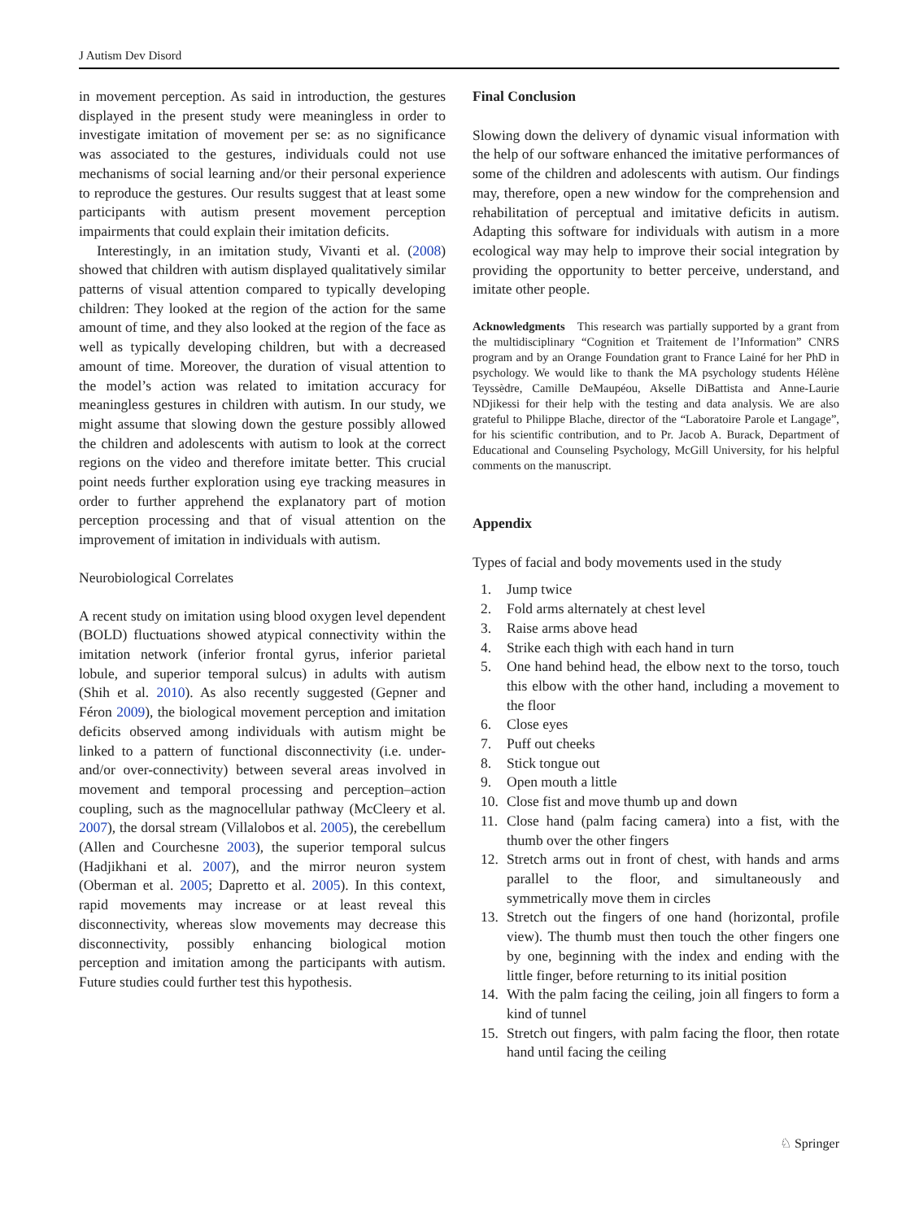J Autism Dev Disord
in movement perception. As said in introduction, the gestures displayed in the present study were meaningless in order to investigate imitation of movement per se: as no significance was associated to the gestures, individuals could not use mechanisms of social learning and/or their personal experience to reproduce the gestures. Our results suggest that at least some participants with autism present movement perception impairments that could explain their imitation deficits.
Interestingly, in an imitation study, Vivanti et al. (2008) showed that children with autism displayed qualitatively similar patterns of visual attention compared to typically developing children: They looked at the region of the action for the same amount of time, and they also looked at the region of the face as well as typically developing children, but with a decreased amount of time. Moreover, the duration of visual attention to the model’s action was related to imitation accuracy for meaningless gestures in children with autism. In our study, we might assume that slowing down the gesture possibly allowed the children and adolescents with autism to look at the correct regions on the video and therefore imitate better. This crucial point needs further exploration using eye tracking measures in order to further apprehend the explanatory part of motion perception processing and that of visual attention on the improvement of imitation in individuals with autism.
Neurobiological Correlates
A recent study on imitation using blood oxygen level dependent (BOLD) fluctuations showed atypical connectivity within the imitation network (inferior frontal gyrus, inferior parietal lobule, and superior temporal sulcus) in adults with autism (Shih et al. 2010). As also recently suggested (Gepner and Féron 2009), the biological movement perception and imitation deficits observed among individuals with autism might be linked to a pattern of functional disconnectivity (i.e. under- and/or over-connectivity) between several areas involved in movement and temporal processing and perception–action coupling, such as the magnocellular pathway (McCleery et al. 2007), the dorsal stream (Villalobos et al. 2005), the cerebellum (Allen and Courchesne 2003), the superior temporal sulcus (Hadjikhani et al. 2007), and the mirror neuron system (Oberman et al. 2005; Dapretto et al. 2005). In this context, rapid movements may increase or at least reveal this disconnectivity, whereas slow movements may decrease this disconnectivity, possibly enhancing biological motion perception and imitation among the participants with autism. Future studies could further test this hypothesis.
Final Conclusion
Slowing down the delivery of dynamic visual information with the help of our software enhanced the imitative performances of some of the children and adolescents with autism. Our findings may, therefore, open a new window for the comprehension and rehabilitation of perceptual and imitative deficits in autism. Adapting this software for individuals with autism in a more ecological way may help to improve their social integration by providing the opportunity to better perceive, understand, and imitate other people.
Acknowledgments This research was partially supported by a grant from the multidisciplinary “Cognition et Traitement de l’Information” CNRS program and by an Orange Foundation grant to France Lainé for her PhD in psychology. We would like to thank the MA psychology students Hélène Teyssèdre, Camille DeMaupéou, Akselle DiBattista and Anne-Laurie NDjikessi for their help with the testing and data analysis. We are also grateful to Philippe Blache, director of the “Laboratoire Parole et Langage”, for his scientific contribution, and to Pr. Jacob A. Burack, Department of Educational and Counseling Psychology, McGill University, for his helpful comments on the manuscript.
Appendix
Types of facial and body movements used in the study
1. Jump twice
2. Fold arms alternately at chest level
3. Raise arms above head
4. Strike each thigh with each hand in turn
5. One hand behind head, the elbow next to the torso, touch this elbow with the other hand, including a movement to the floor
6. Close eyes
7. Puff out cheeks
8. Stick tongue out
9. Open mouth a little
10. Close fist and move thumb up and down
11. Close hand (palm facing camera) into a fist, with the thumb over the other fingers
12. Stretch arms out in front of chest, with hands and arms parallel to the floor, and simultaneously and symmetrically move them in circles
13. Stretch out the fingers of one hand (horizontal, profile view). The thumb must then touch the other fingers one by one, beginning with the index and ending with the little finger, before returning to its initial position
14. With the palm facing the ceiling, join all fingers to form a kind of tunnel
15. Stretch out fingers, with palm facing the floor, then rotate hand until facing the ceiling
♘ Springer